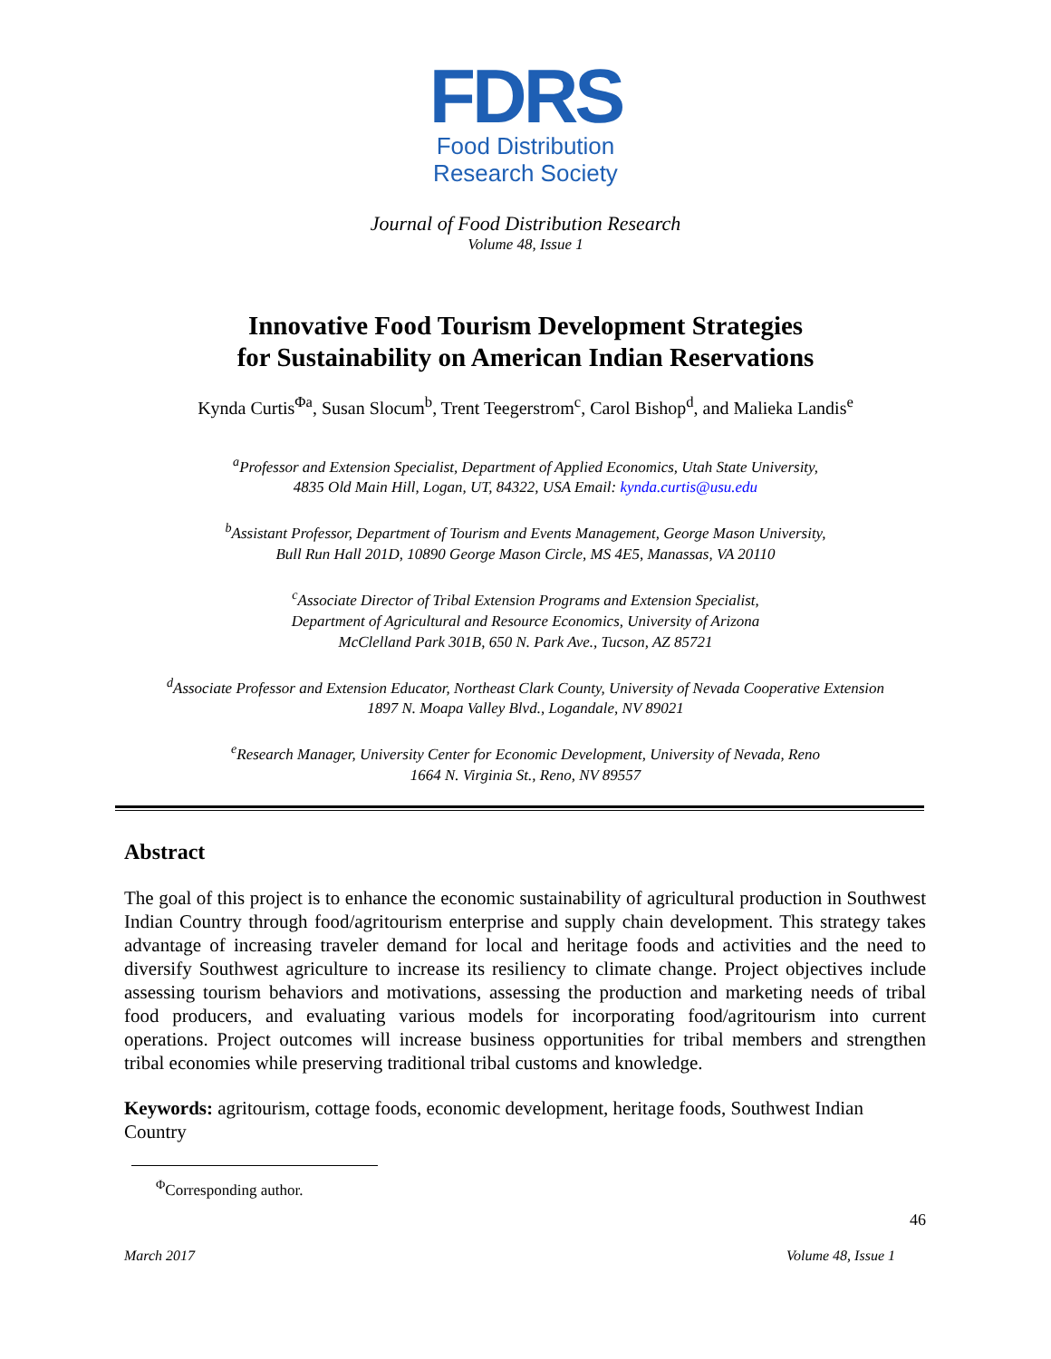FDRS
Food Distribution
Research Society
Journal of Food Distribution Research
Volume 48, Issue 1
Innovative Food Tourism Development Strategies
for Sustainability on American Indian Reservations
Kynda Curtis<sup>Φa</sup>, Susan Slocum<sup>b</sup>, Trent Teegerstrom<sup>c</sup>, Carol Bishop<sup>d</sup>, and Malieka Landis<sup>e</sup>
<sup>a</sup> Professor and Extension Specialist, Department of Applied Economics, Utah State University,
4835 Old Main Hill, Logan, UT, 84322, USA Email: kynda.curtis@usu.edu
<sup>b</sup> Assistant Professor, Department of Tourism and Events Management, George Mason University,
Bull Run Hall 201D, 10890 George Mason Circle, MS 4E5, Manassas, VA 20110
<sup>c</sup> Associate Director of Tribal Extension Programs and Extension Specialist,
Department of Agricultural and Resource Economics, University of Arizona
McClelland Park 301B, 650 N. Park Ave., Tucson, AZ 85721
<sup>d</sup> Associate Professor and Extension Educator, Northeast Clark County, University of Nevada Cooperative Extension
1897 N. Moapa Valley Blvd., Logandale, NV 89021
<sup>e</sup> Research Manager, University Center for Economic Development, University of Nevada, Reno
1664 N. Virginia St., Reno, NV 89557
Abstract
The goal of this project is to enhance the economic sustainability of agricultural production in Southwest Indian Country through food/agritourism enterprise and supply chain development. This strategy takes advantage of increasing traveler demand for local and heritage foods and activities and the need to diversify Southwest agriculture to increase its resiliency to climate change. Project objectives include assessing tourism behaviors and motivations, assessing the production and marketing needs of tribal food producers, and evaluating various models for incorporating food/agritourism into current operations. Project outcomes will increase business opportunities for tribal members and strengthen tribal economies while preserving traditional tribal customs and knowledge.
Keywords: agritourism, cottage foods, economic development, heritage foods, Southwest Indian Country
<sup>Φ</sup>Corresponding author.
46
March 2017 Volume 48, Issue 1